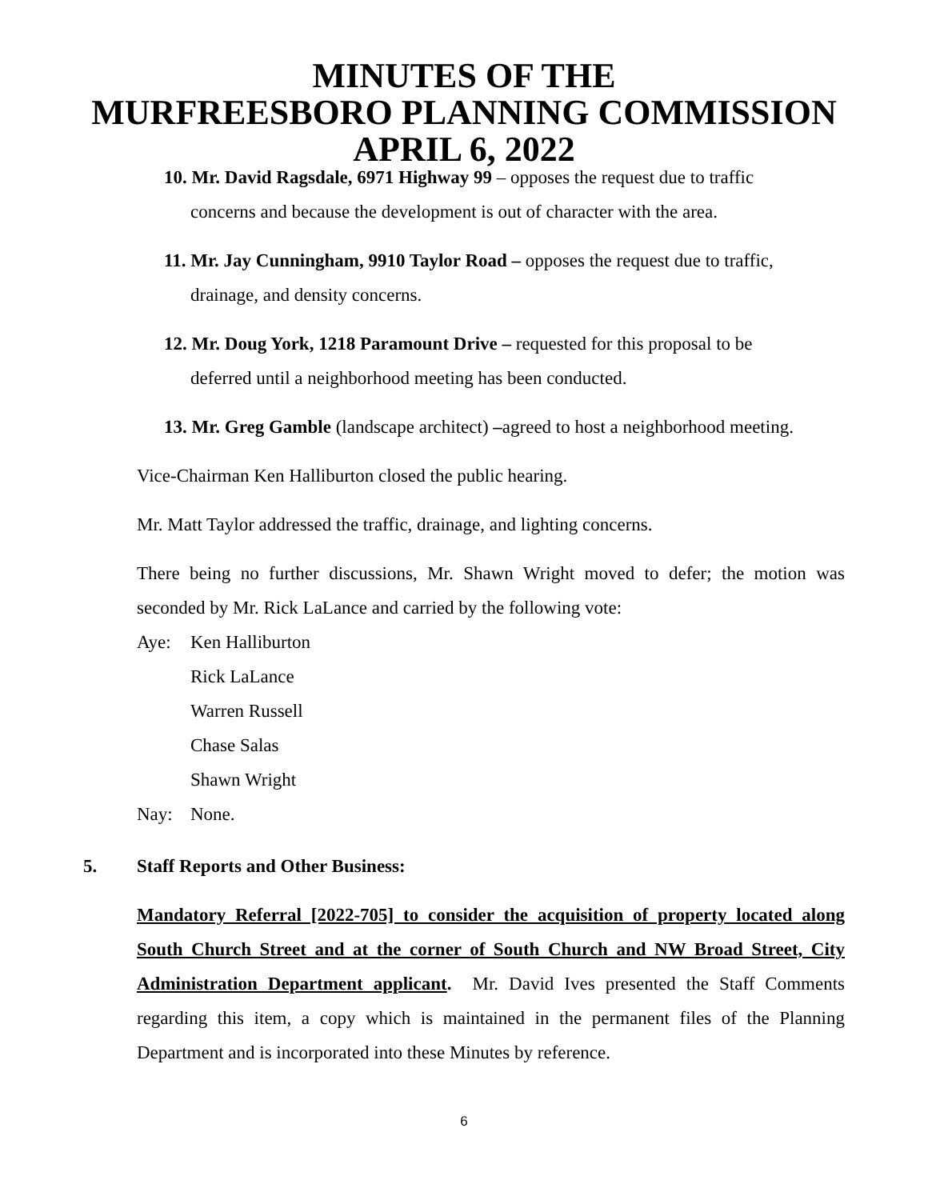MINUTES OF THE
MURFREESBORO PLANNING COMMISSION
APRIL 6, 2022
10. Mr. David Ragsdale, 6971 Highway 99 – opposes the request due to traffic
concerns and because the development is out of character with the area.
11. Mr. Jay Cunningham, 9910 Taylor Road – opposes the request due to traffic,
drainage, and density concerns.
12. Mr. Doug York, 1218 Paramount Drive – requested for this proposal to be
deferred until a neighborhood meeting has been conducted.
13. Mr. Greg Gamble (landscape architect) –agreed to host a neighborhood meeting.
Vice-Chairman Ken Halliburton closed the public hearing.
Mr. Matt Taylor addressed the traffic, drainage, and lighting concerns.
There being no further discussions, Mr. Shawn Wright moved to defer; the motion was seconded by Mr. Rick LaLance and carried by the following vote:
Aye: Ken Halliburton
Rick LaLance
Warren Russell
Chase Salas
Shawn Wright
Nay: None.
5. Staff Reports and Other Business:
Mandatory Referral [2022-705] to consider the acquisition of property located along South Church Street and at the corner of South Church and NW Broad Street, City Administration Department applicant. Mr. David Ives presented the Staff Comments regarding this item, a copy which is maintained in the permanent files of the Planning Department and is incorporated into these Minutes by reference.
6